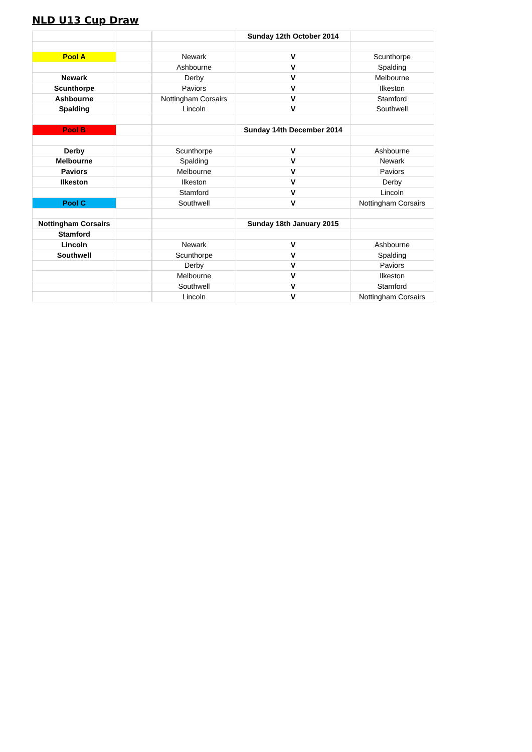NLD U13 Cup Draw
| | | | Sunday 12th October 2014 | |
| Pool A | | Newark | V | Scunthorpe |
| | | Ashbourne | V | Spalding |
| Newark | | Derby | V | Melbourne |
| Scunthorpe | | Paviors | V | Ilkeston |
| Ashbourne | | Nottingham Corsairs | V | Stamford |
| Spalding | | Lincoln | V | Southwell |
| Pool B | | | Sunday 14th December 2014 | |
| Derby | | Scunthorpe | V | Ashbourne |
| Melbourne | | Spalding | V | Newark |
| Paviors | | Melbourne | V | Paviors |
| Ilkeston | | Ilkeston | V | Derby |
| | | Stamford | V | Lincoln |
| Pool C | | Southwell | V | Nottingham Corsairs |
| Nottingham Corsairs | | | Sunday 18th January 2015 | |
| Stamford | | | | |
| Lincoln | | Newark | V | Ashbourne |
| Southwell | | Scunthorpe | V | Spalding |
| | | Derby | V | Paviors |
| | | Melbourne | V | Ilkeston |
| | | Southwell | V | Stamford |
| | | Lincoln | V | Nottingham Corsairs |